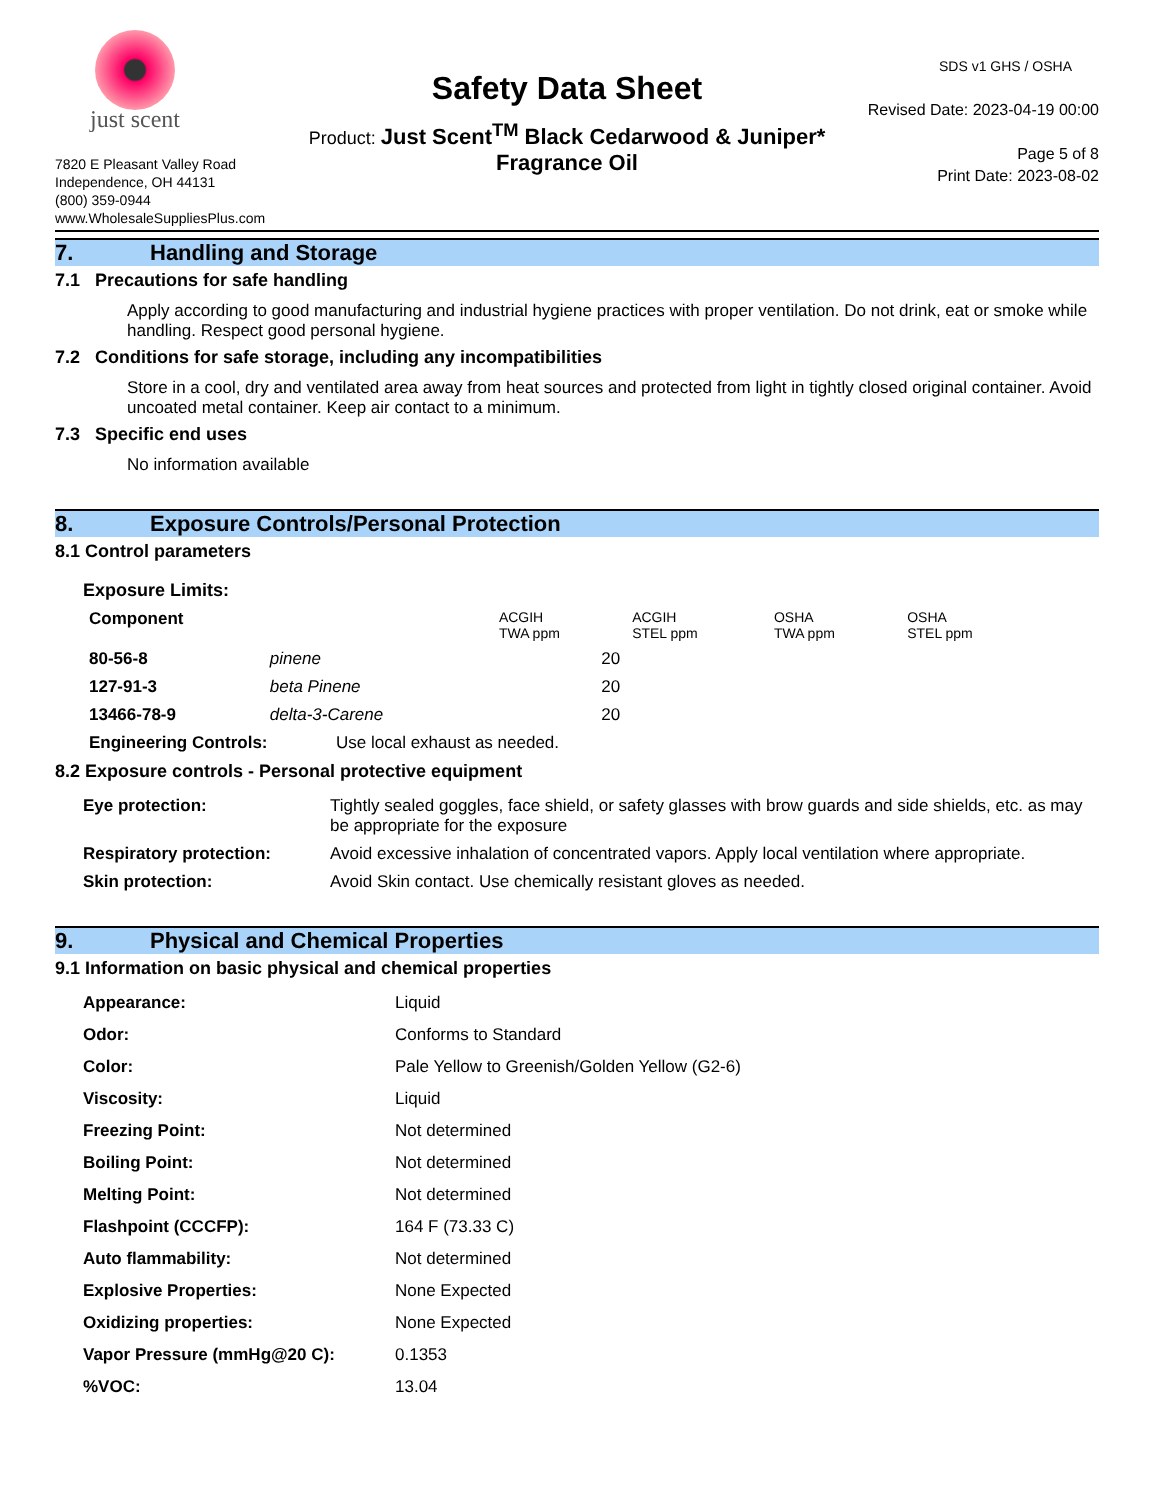just scent
7820 E Pleasant Valley Road
Independence, OH 44131
(800) 359-0944
www.WholesaleSuppliesPlus.com
Safety Data Sheet
Product: Just Scent<sup>TM</sup> Black Cedarwood & Juniper*
Fragrance Oil
SDS v1 GHS / OSHA
Revised Date: 2023-04-19 00:00
Page 5 of 8
Print Date: 2023-08-02
7. Handling and Storage
7.1 Precautions for safe handling
Apply according to good manufacturing and industrial hygiene practices with proper ventilation. Do not drink, eat or smoke while handling. Respect good personal hygiene.
7.2 Conditions for safe storage, including any incompatibilities
Store in a cool, dry and ventilated area away from heat sources and protected from light in tightly closed original container. Avoid uncoated metal container. Keep air contact to a minimum.
7.3 Specific end uses
No information available
8. Exposure Controls/Personal Protection
8.1 Control parameters
Exposure Limits:
| Component | | ACGIH TWA ppm | ACGIH STEL ppm | OSHA TWA ppm | OSHA STEL ppm |
| --- | --- | --- | --- | --- | --- |
| 80-56-8 | pinene | 20 | | | |
| 127-91-3 | beta Pinene | 20 | | | |
| 13466-78-9 | delta-3-Carene | 20 | | | |
| Engineering Controls: | Use local exhaust as needed. |
8.2 Exposure controls - Personal protective equipment
| Eye protection: | Tightly sealed goggles, face shield, or safety glasses with brow guards and side shields, etc. as may be appropriate for the exposure |
| Respiratory protection: | Avoid excessive inhalation of concentrated vapors. Apply local ventilation where appropriate. |
| Skin protection: | Avoid Skin contact. Use chemically resistant gloves as needed. |
9. Physical and Chemical Properties
9.1 Information on basic physical and chemical properties
| Appearance: | Liquid |
| Odor: | Conforms to Standard |
| Color: | Pale Yellow to Greenish/Golden Yellow (G2-6) |
| Viscosity: | Liquid |
| Freezing Point: | Not determined |
| Boiling Point: | Not determined |
| Melting Point: | Not determined |
| Flashpoint (CCCFP): | 164 F (73.33 C) |
| Auto flammability: | Not determined |
| Explosive Properties: | None Expected |
| Oxidizing properties: | None Expected |
| Vapor Pressure (mmHg@20 C): | 0.1353 |
| %VOC: | 13.04 |